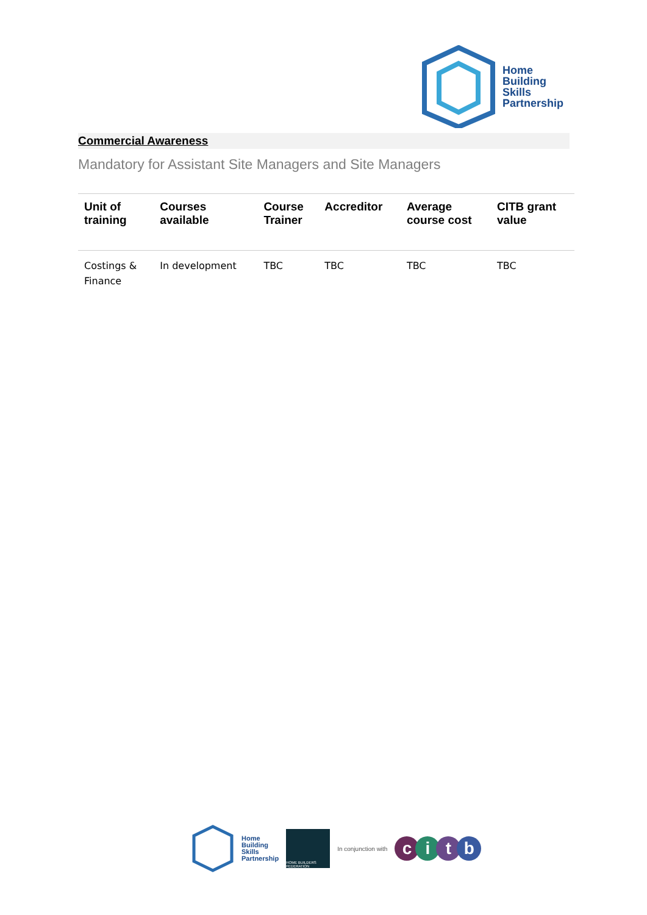Home
Building
Skills
Partnership
Commercial Awareness
Mandatory for Assistant Site Managers and Site Managers
| Unit of training | Courses available | Course Trainer | Accreditor | Average course cost | CITB grant value |
| --- | --- | --- | --- | --- | --- |
| Costings & Finance | In development | TBC | TBC | TBC | TBC |
Home
Building
Skills
Partnership
HOME BUILDERS FEDERATION
In conjunction with
citb